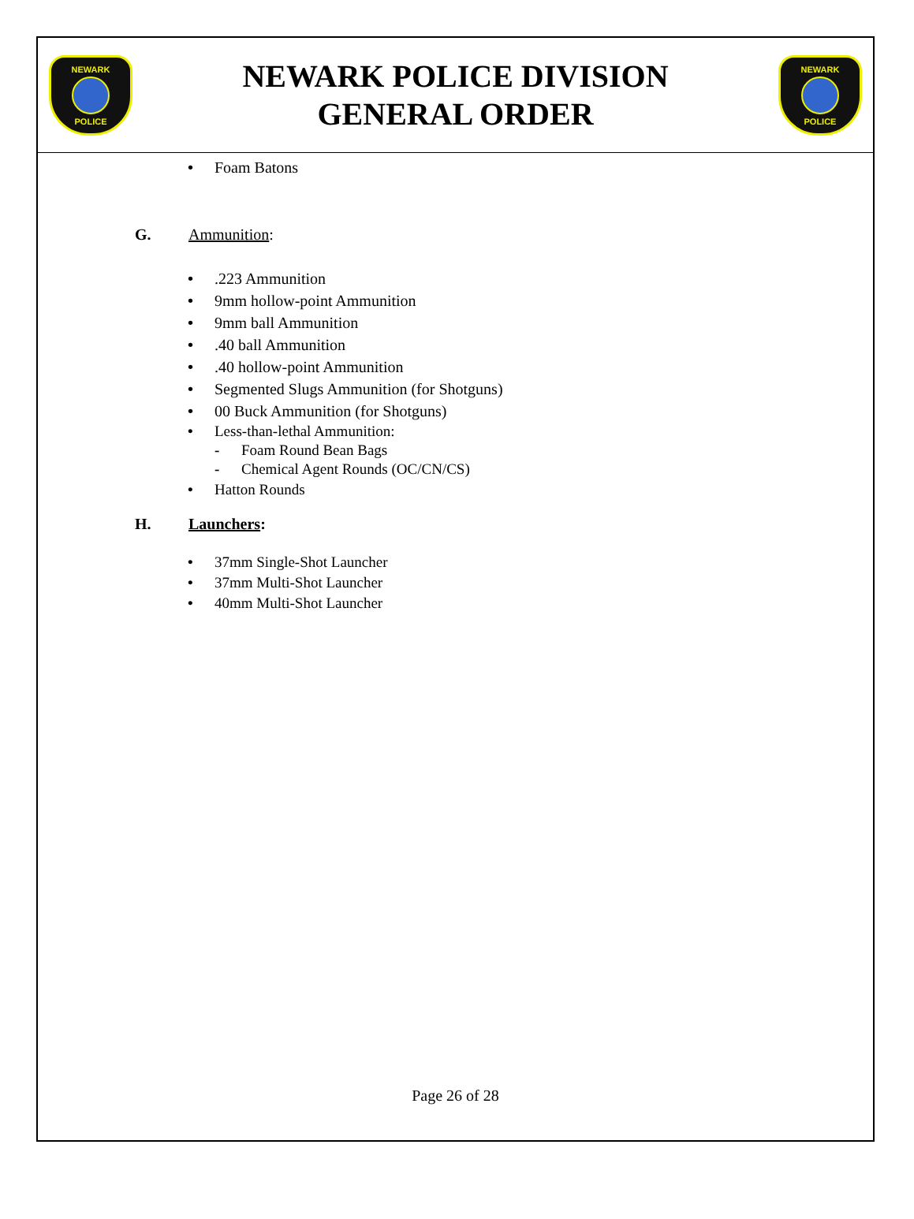NEWARK POLICE
NEWARK POLICE DIVISION
GENERAL ORDER
NEWARK POLICE
• Foam Batons
G. Ammunition:
•.223 Ammunition
• 9mm hollow-point Ammunition
• 9mm ball Ammunition
•.40 ball Ammunition
•.40 hollow-point Ammunition
• Segmented Slugs Ammunition (for Shotguns)
• 00 Buck Ammunition (for Shotguns)
• Less-than-lethal Ammunition:
- Foam Round Bean Bags
- Chemical Agent Rounds (OC/CN/CS)
• Hatton Rounds
H. Launchers:
• 37mm Single-Shot Launcher
• 37mm Multi-Shot Launcher
• 40mm Multi-Shot Launcher
Page 26 of 28